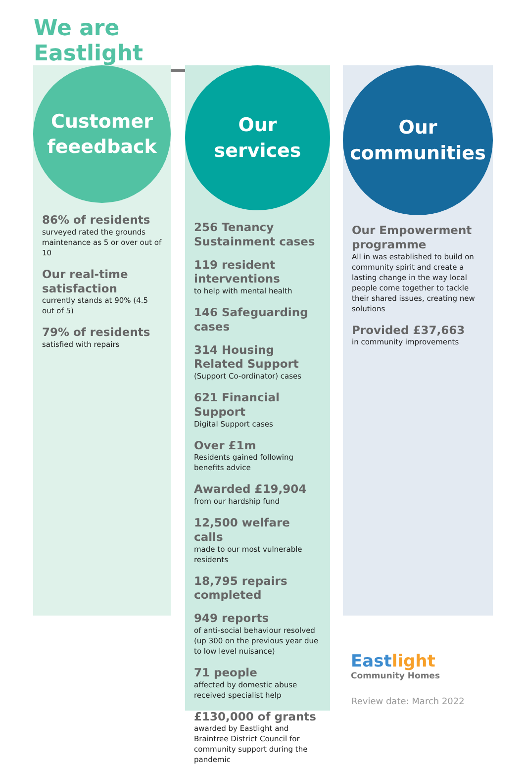We are Eastlight
Customer
feeedback
86% of residents
surveyed rated the grounds maintenance as 5 or over out of 10
Our real-time satisfaction
currently stands at 90% (4.5 out of 5)
79% of residents
satisfied with repairs
Our
services
256 Tenancy Sustainment cases
119 resident interventions
to help with mental health
146 Safeguarding cases
314 Housing Related Support
(Support Co-ordinator) cases
621 Financial Support
Digital Support cases
Over £1m
Residents gained following benefits advice
Awarded £19,904
from our hardship fund
12,500 welfare calls
made to our most vulnerable residents
18,795 repairs completed
949 reports
of anti-social behaviour resolved (up 300 on the previous year due to low level nuisance)
71 people
affected by domestic abuse received specialist help
£130,000 of grants
awarded by Eastlight and Braintree District Council for community support during the pandemic
Our
communities
Our Empowerment programme
All in was established to build on community spirit and create a lasting change in the way local people come together to tackle their shared issues, creating new solutions
Provided £37,663
in community improvements
Eastlight
Community Homes
Review date: March 2022